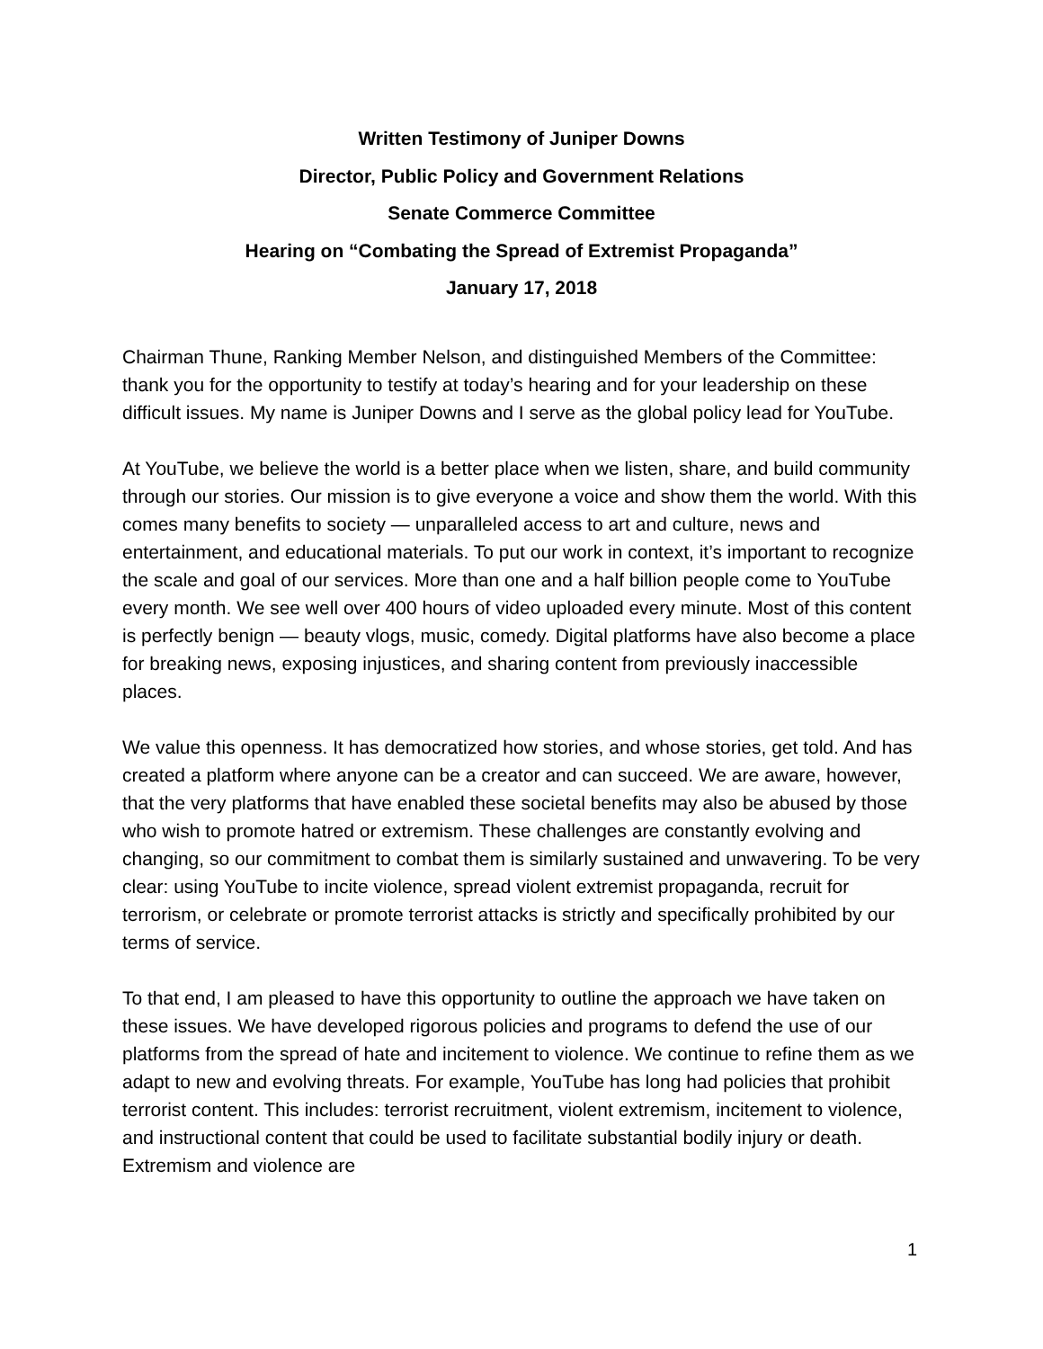Written Testimony of Juniper Downs
Director, Public Policy and Government Relations
Senate Commerce Committee
Hearing on “Combating the Spread of Extremist Propaganda”
January 17, 2018
Chairman Thune, Ranking Member Nelson, and distinguished Members of the Committee: thank you for the opportunity to testify at today’s hearing and for your leadership on these difficult issues. My name is Juniper Downs and I serve as the global policy lead for YouTube.
At YouTube, we believe the world is a better place when we listen, share, and build community through our stories. Our mission is to give everyone a voice and show them the world. With this comes many benefits to society — unparalleled access to art and culture, news and entertainment, and educational materials. To put our work in context, it’s important to recognize the scale and goal of our services. More than one and a half billion people come to YouTube every month. We see well over 400 hours of video uploaded every minute. Most of this content is perfectly benign — beauty vlogs, music, comedy. Digital platforms have also become a place for breaking news, exposing injustices, and sharing content from previously inaccessible places.
We value this openness. It has democratized how stories, and whose stories, get told. And has created a platform where anyone can be a creator and can succeed. We are aware, however, that the very platforms that have enabled these societal benefits may also be abused by those who wish to promote hatred or extremism. These challenges are constantly evolving and changing, so our commitment to combat them is similarly sustained and unwavering. To be very clear: using YouTube to incite violence, spread violent extremist propaganda, recruit for terrorism, or celebrate or promote terrorist attacks is strictly and specifically prohibited by our terms of service.
To that end, I am pleased to have this opportunity to outline the approach we have taken on these issues. We have developed rigorous policies and programs to defend the use of our platforms from the spread of hate and incitement to violence. We continue to refine them as we adapt to new and evolving threats. For example, YouTube has long had policies that prohibit terrorist content. This includes: terrorist recruitment, violent extremism, incitement to violence, and instructional content that could be used to facilitate substantial bodily injury or death. Extremism and violence are
1